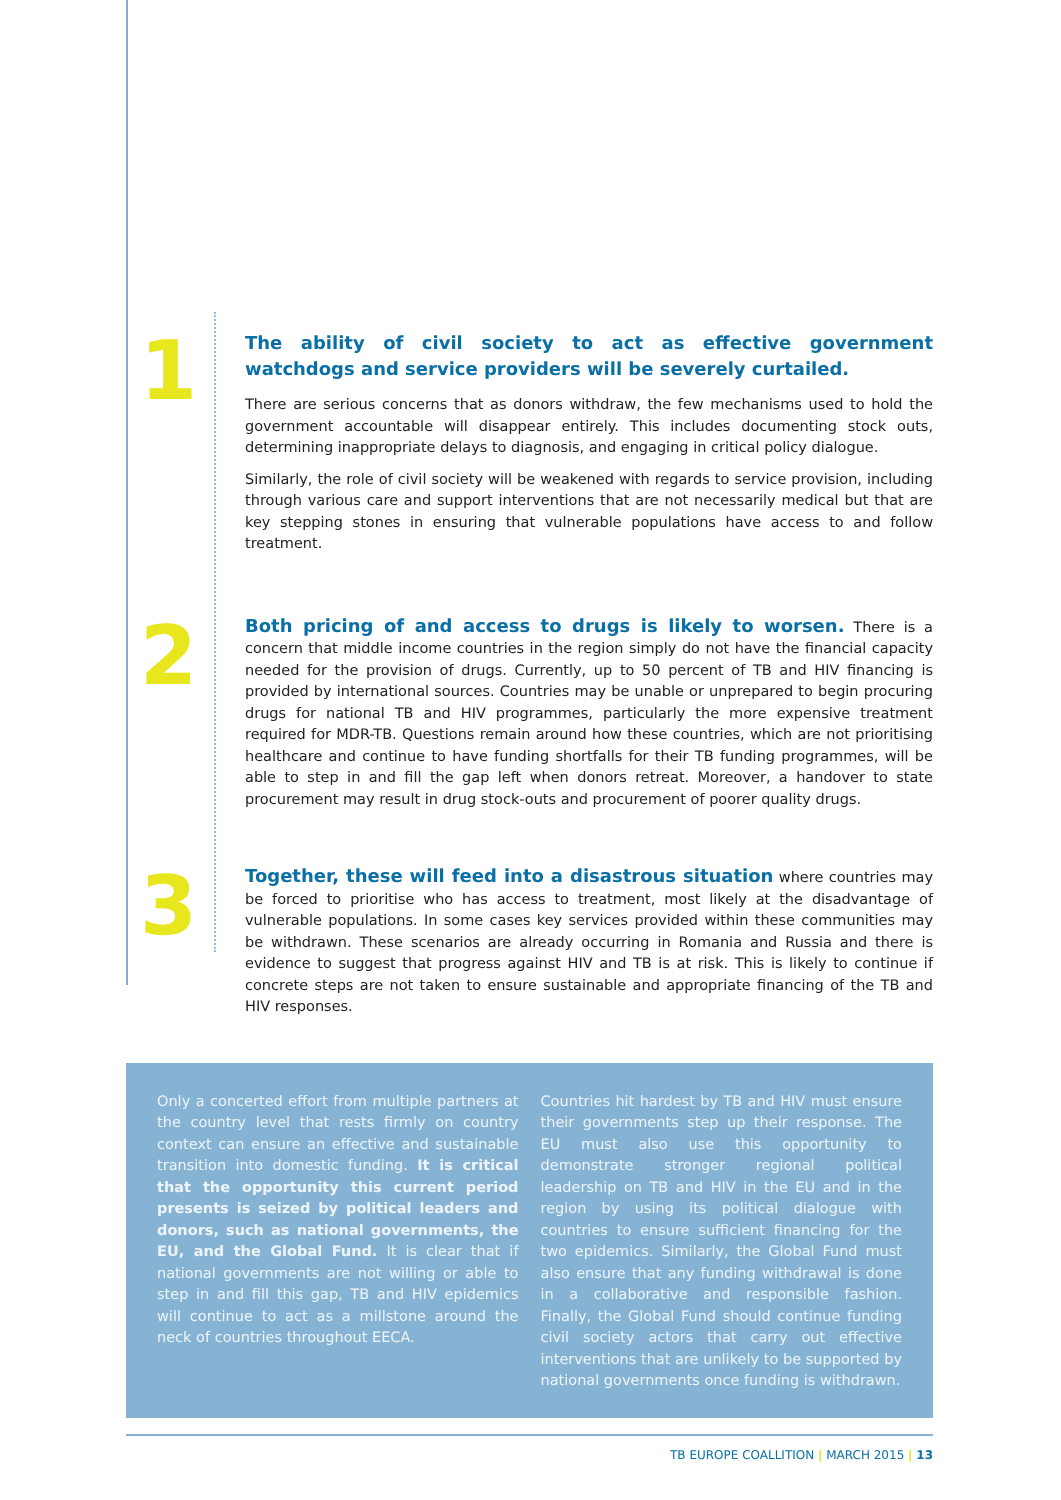1
The ability of civil society to act as effective government watchdogs and service providers will be severely curtailed.
There are serious concerns that as donors withdraw, the few mechanisms used to hold the government accountable will disappear entirely. This includes documenting stock outs, determining inappropriate delays to diagnosis, and engaging in critical policy dialogue.
Similarly, the role of civil society will be weakened with regards to service provision, including through various care and support interventions that are not necessarily medical but that are key stepping stones in ensuring that vulnerable populations have access to and follow treatment.
2
Both pricing of and access to drugs is likely to worsen. There is a concern that middle income countries in the region simply do not have the financial capacity needed for the provision of drugs. Currently, up to 50 percent of TB and HIV financing is provided by international sources. Countries may be unable or unprepared to begin procuring drugs for national TB and HIV programmes, particularly the more expensive treatment required for MDR-TB. Questions remain around how these countries, which are not prioritising healthcare and continue to have funding shortfalls for their TB funding programmes, will be able to step in and fill the gap left when donors retreat. Moreover, a handover to state procurement may result in drug stock-outs and procurement of poorer quality drugs.
3
Together, these will feed into a disastrous situation where countries may be forced to prioritise who has access to treatment, most likely at the disadvantage of vulnerable populations. In some cases key services provided within these communities may be withdrawn. These scenarios are already occurring in Romania and Russia and there is evidence to suggest that progress against HIV and TB is at risk. This is likely to continue if concrete steps are not taken to ensure sustainable and appropriate financing of the TB and HIV responses.
Only a concerted effort from multiple partners at the country level that rests firmly on country context can ensure an effective and sustainable transition into domestic funding. It is critical that the opportunity this current period presents is seized by political leaders and donors, such as national governments, the EU, and the Global Fund. It is clear that if national governments are not willing or able to step in and fill this gap, TB and HIV epidemics will continue to act as a millstone around the neck of countries throughout EECA.
Countries hit hardest by TB and HIV must ensure their governments step up their response. The EU must also use this opportunity to demonstrate stronger regional political leadership on TB and HIV in the EU and in the region by using its political dialogue with countries to ensure sufficient financing for the two epidemics. Similarly, the Global Fund must also ensure that any funding withdrawal is done in a collaborative and responsible fashion. Finally, the Global Fund should continue funding civil society actors that carry out effective interventions that are unlikely to be supported by national governments once funding is withdrawn.
TB EUROPE COALLITION | MARCH 2015 | 13